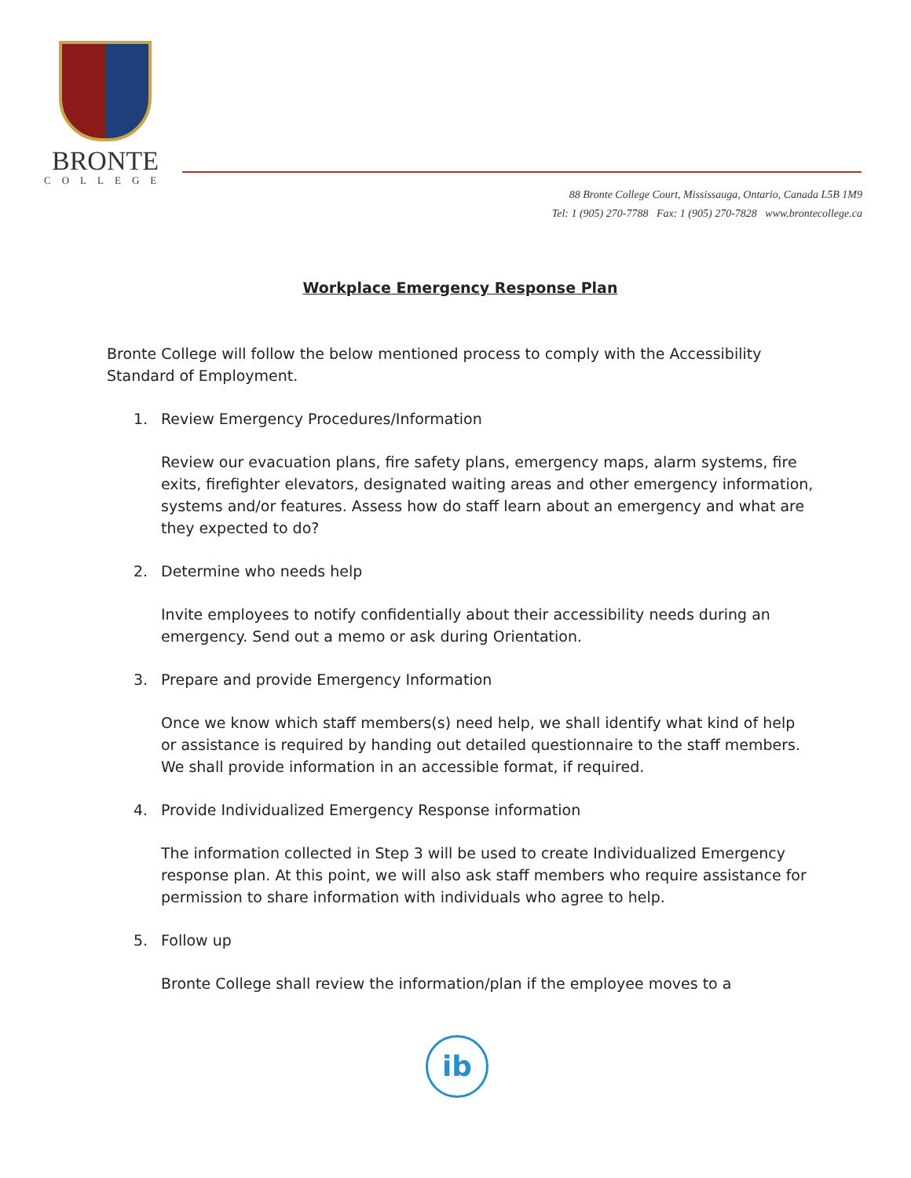BRONTE
COLLEGE
88 Bronte College Court, Mississauga, Ontario, Canada L5B 1M9
Tel: 1 (905) 270-7788 Fax: 1 (905) 270-7828 www.brontecollege.ca
Workplace Emergency Response Plan
Bronte College will follow the below mentioned process to comply with the Accessibility Standard of Employment.
1. Review Emergency Procedures/Information
Review our evacuation plans, fire safety plans, emergency maps, alarm systems, fire exits, firefighter elevators, designated waiting areas and other emergency information, systems and/or features. Assess how do staff learn about an emergency and what are they expected to do?
2. Determine who needs help
Invite employees to notify confidentially about their accessibility needs during an emergency. Send out a memo or ask during Orientation.
3. Prepare and provide Emergency Information
Once we know which staff members(s) need help, we shall identify what kind of help or assistance is required by handing out detailed questionnaire to the staff members. We shall provide information in an accessible format, if required.
4. Provide Individualized Emergency Response information
The information collected in Step 3 will be used to create Individualized Emergency response plan. At this point, we will also ask staff members who require assistance for permission to share information with individuals who agree to help.
5. Follow up
Bronte College shall review the information/plan if the employee moves to a
ib